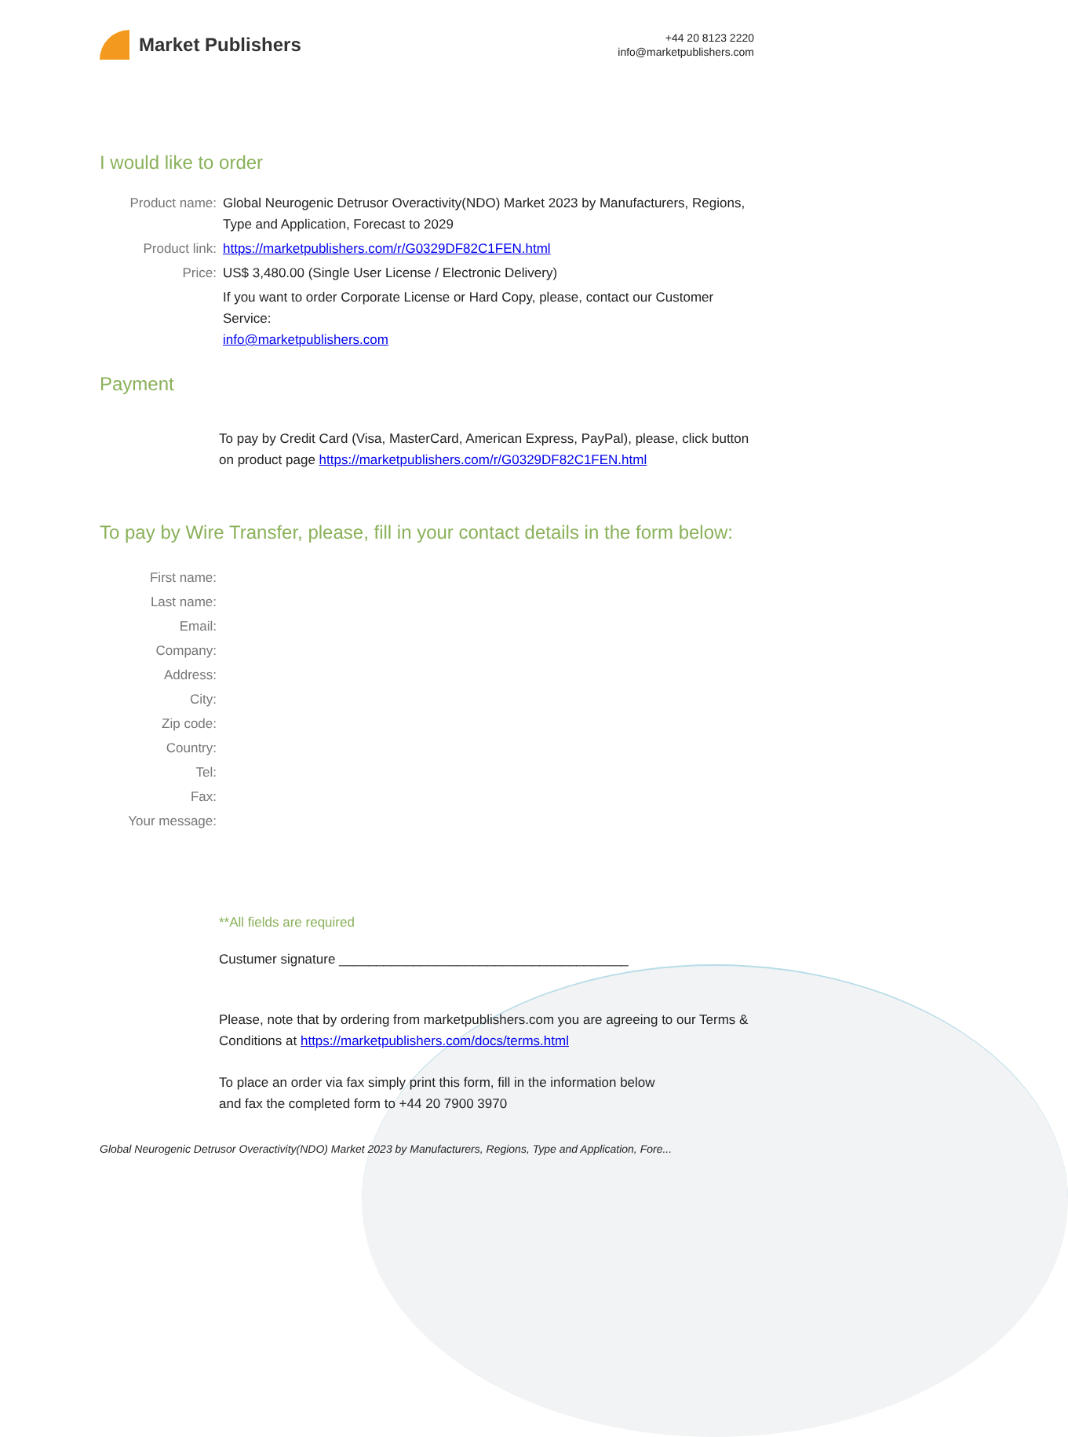Market Publishers
+44 20 8123 2220
info@marketpublishers.com
I would like to order
| Product name: | Global Neurogenic Detrusor Overactivity(NDO) Market 2023 by Manufacturers, Regions, Type and Application, Forecast to 2029 |
| Product link: | https://marketpublishers.com/r/G0329DF82C1FEN.html |
| Price: | US$ 3,480.00 (Single User License / Electronic Delivery) |
| | If you want to order Corporate License or Hard Copy, please, contact our Customer Service: info@marketpublishers.com |
Payment
To pay by Credit Card (Visa, MasterCard, American Express, PayPal), please, click button on product page https://marketpublishers.com/r/G0329DF82C1FEN.html
To pay by Wire Transfer, please, fill in your contact details in the form below:
| First name: | |
| Last name: | |
| Email: | |
| Company: | |
| Address: | |
| City: | |
| Zip code: | |
| Country: | |
| Tel: | |
| Fax: | |
| Your message: | |
**All fields are required
Custumer signature _______________________________________
Please, note that by ordering from marketpublishers.com you are agreeing to our Terms & Conditions at https://marketpublishers.com/docs/terms.html
To place an order via fax simply print this form, fill in the information below
and fax the completed form to +44 20 7900 3970
Global Neurogenic Detrusor Overactivity(NDO) Market 2023 by Manufacturers, Regions, Type and Application, Fore...